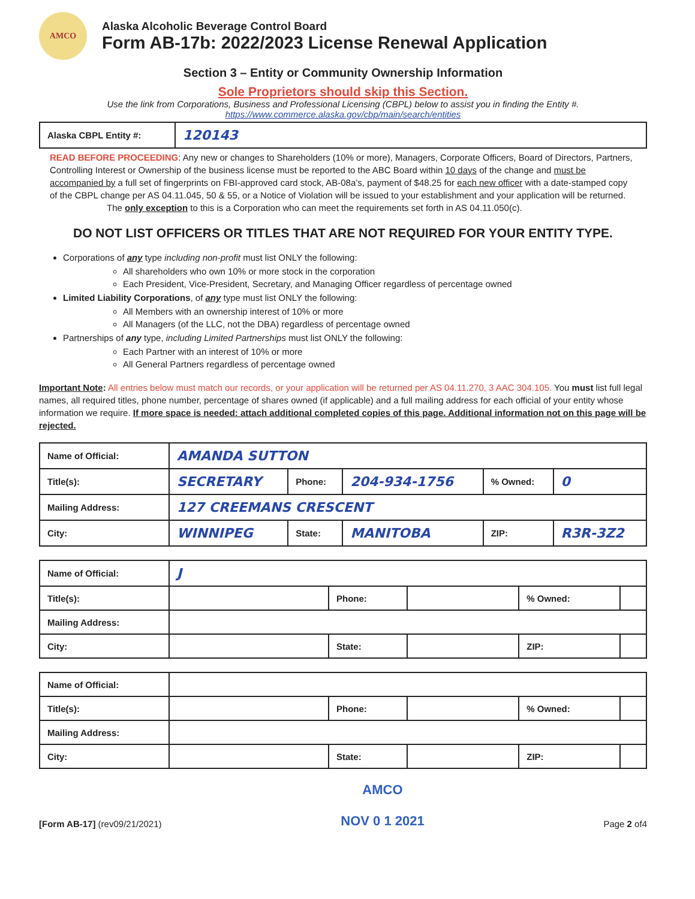AMCO
Alaska Alcoholic Beverage Control Board
Form AB-17b: 2022/2023 License Renewal Application
Section 3 – Entity or Community Ownership Information
Sole Proprietors should skip this Section.
Use the link from Corporations, Business and Professional Licensing (CBPL) below to assist you in finding the Entity #.
https://www.commerce.alaska.gov/cbp/main/search/entities
| Alaska CBPL Entity #: | 120143 |
READ BEFORE PROCEEDING: Any new or changes to Shareholders (10% or more), Managers, Corporate Officers, Board of Directors, Partners, Controlling Interest or Ownership of the business license must be reported to the ABC Board within 10 days of the change and must be accompanied by a full set of fingerprints on FBI-approved card stock, AB-08a’s, payment of $48.25 for each new officer with a date-stamped copy of the CBPL change per AS 04.11.045, 50 & 55, or a Notice of Violation will be issued to your establishment and your application will be returned.
The only exception to this is a Corporation who can meet the requirements set forth in AS 04.11.050(c).
DO NOT LIST OFFICERS OR TITLES THAT ARE NOT REQUIRED FOR YOUR ENTITY TYPE.
Corporations of any type including non-profit must list ONLY the following:
All shareholders who own 10% or more stock in the corporation
Each President, Vice-President, Secretary, and Managing Officer regardless of percentage owned
Limited Liability Corporations, of any type must list ONLY the following:
All Members with an ownership interest of 10% or more
All Managers (of the LLC, not the DBA) regardless of percentage owned
Partnerships of any type, including Limited Partnerships must list ONLY the following:
Each Partner with an interest of 10% or more
All General Partners regardless of percentage owned
Important Note: All entries below must match our records, or your application will be returned per AS 04.11.270, 3 AAC 304.105. You must list full legal names, all required titles, phone number, percentage of shares owned (if applicable) and a full mailing address for each official of your entity whose information we require. If more space is needed: attach additional completed copies of this page. Additional information not on this page will be rejected.
| Name of Official: | AMANDA SUTTON | | | | |
| Title(s): | SECRETARY | Phone: | 204-934-1756 | % Owned: | 0 |
| Mailing Address: | 127 CREEMANS CRESCENT | | | | |
| City: | WINNIPEG | State: | MANITOBA | ZIP: | R3R-3Z2 |
| Name of Official: | J | | | | |
| Title(s): | | Phone: | | % Owned: | |
| Mailing Address: | | | | | |
| City: | | State: | | ZIP: | |
| Name of Official: | | | | | |
| Title(s): | | Phone: | | % Owned: | |
| Mailing Address: | | | | | |
| City: | | State: | | ZIP: | |
[Form AB-17] (rev09/21/2021)
AMCO
NOV 0 1 2021
Page 2 of4